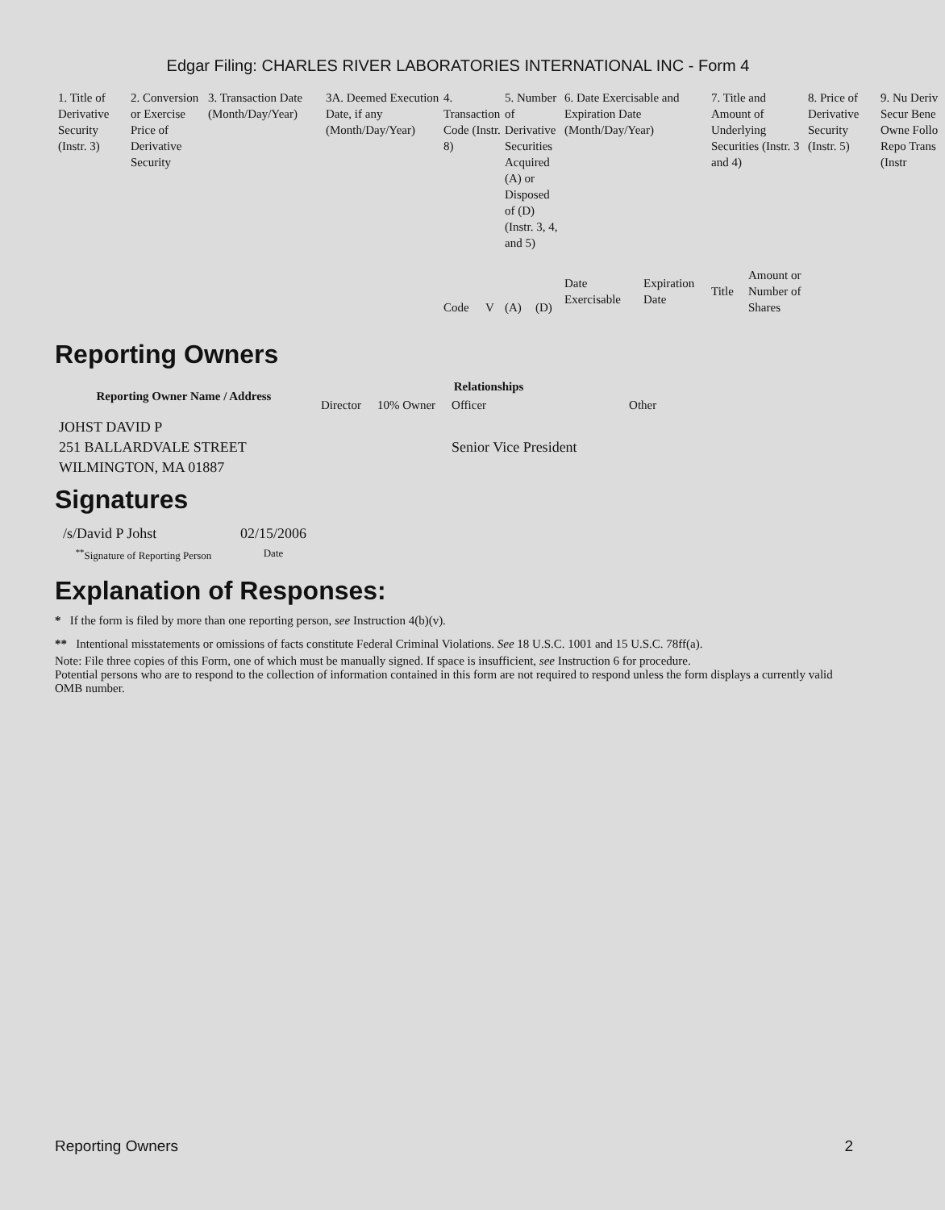Edgar Filing: CHARLES RIVER LABORATORIES INTERNATIONAL INC - Form 4
| 1. Title of Derivative Security (Instr. 3) | 2. Conversion or Exercise Price of Derivative Security | 3. Transaction Date (Month/Day/Year) | 3A. Deemed Execution Date, if any (Month/Day/Year) | 4. Transaction Code (Instr. 8) | | 5. Number of Derivative Securities Acquired (A) or Disposed of (D) (Instr. 3, 4, and 5) | | 6. Date Exercisable and Expiration Date (Month/Day/Year) | | 7. Title and Amount of Underlying Securities (Instr. 3 and 4) | | 8. Price of Derivative Security (Instr. 5) | 9. Nu Deriv Secur Bene Owne Follo Repo Trans (Instr |
| | | | | Code | V | (A) | (D) | Date Exercisable | Expiration Date | Title | Amount or Number of Shares | | |
Reporting Owners
| Reporting Owner Name / Address | Relationships | | | |
| --- | --- | --- | --- | --- |
| | Director | 10% Owner | Officer | Other |
| JOHST DAVID P 251 BALLARDVALE STREET WILMINGTON, MA 01887 | | | Senior Vice President | |
Signatures
| /s/David P Johst | 02/15/2006 |
| <sup>**</sup> Signature of Reporting Person | Date |
Explanation of Responses:
* If the form is filed by more than one reporting person, see Instruction 4(b)(v).
** Intentional misstatements or omissions of facts constitute Federal Criminal Violations. See 18 U.S.C. 1001 and 15 U.S.C. 78ff(a).
Note: File three copies of this Form, one of which must be manually signed. If space is insufficient, see Instruction 6 for procedure.
Potential persons who are to respond to the collection of information contained in this form are not required to respond unless the form displays a currently valid OMB number.
Reporting Owners 2